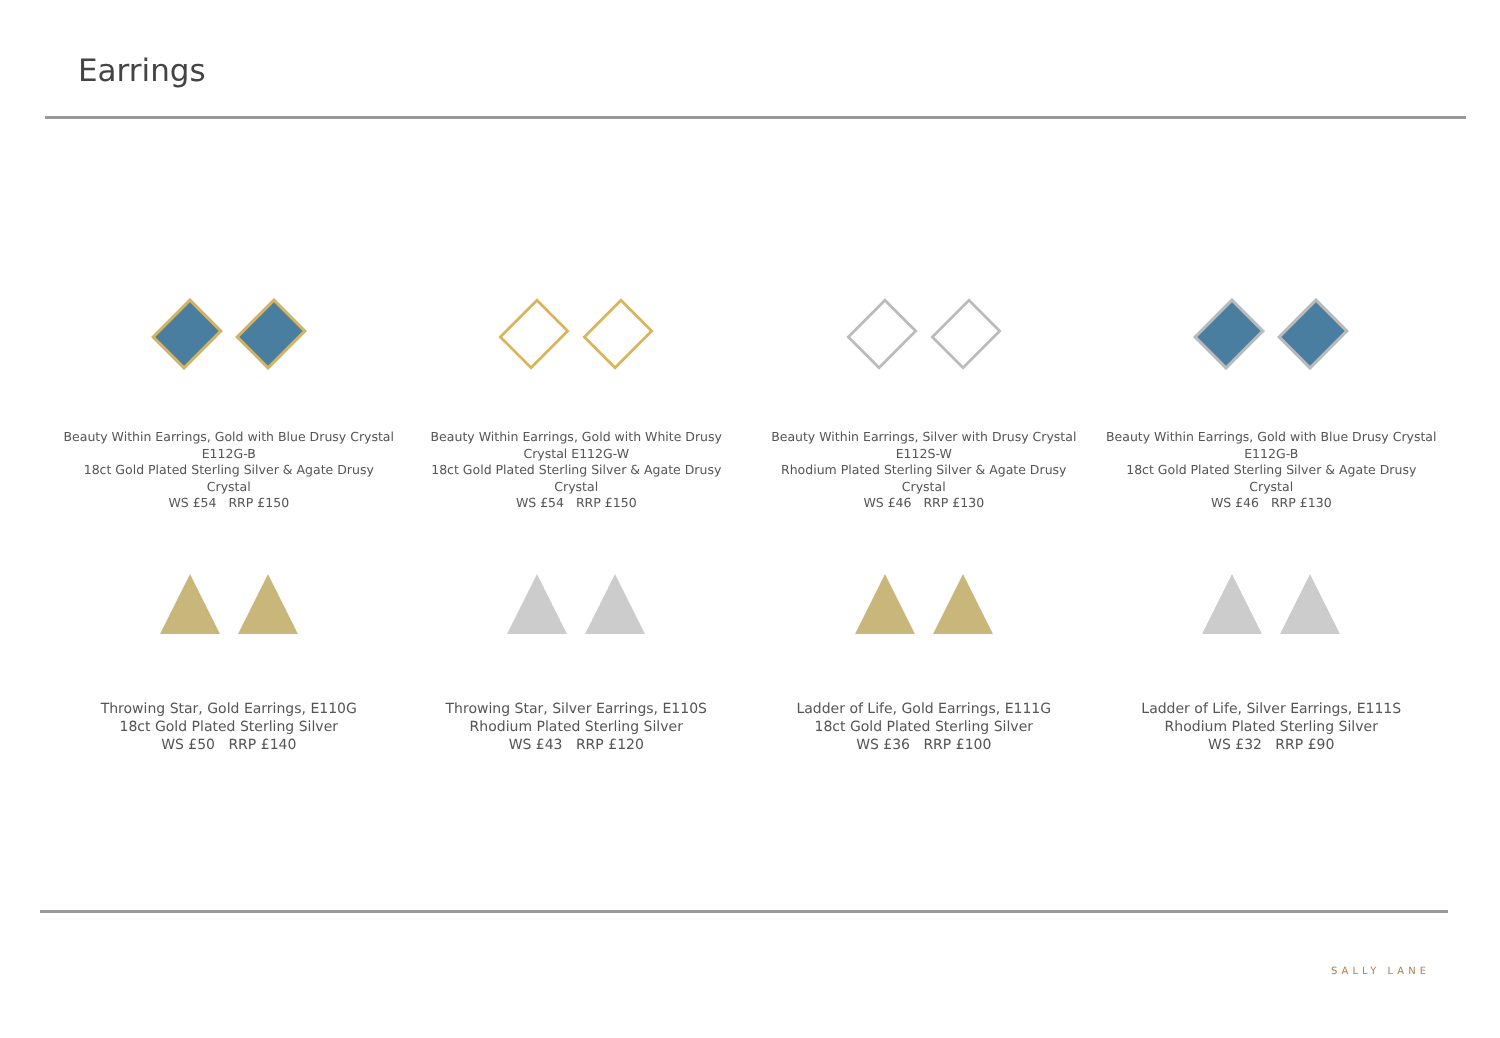Earrings
Beauty Within Earrings, Gold with Blue Drusy Crystal
E112G-B
18ct Gold Plated Sterling Silver & Agate Drusy
Crystal
WS £54 RRP £150
Beauty Within Earrings, Gold with White Drusy
Crystal E112G-W
18ct Gold Plated Sterling Silver & Agate Drusy
Crystal
WS £54 RRP £150
Beauty Within Earrings, Silver with Drusy Crystal
E112S-W
Rhodium Plated Sterling Silver & Agate Drusy
Crystal
WS £46 RRP £130
Beauty Within Earrings, Gold with Blue Drusy Crystal
E112G-B
18ct Gold Plated Sterling Silver & Agate Drusy
Crystal
WS £46 RRP £130
Throwing Star, Gold Earrings, E110G
18ct Gold Plated Sterling Silver
WS £50 RRP £140
Throwing Star, Silver Earrings, E110S
Rhodium Plated Sterling Silver
WS £43 RRP £120
Ladder of Life, Gold Earrings, E111G
18ct Gold Plated Sterling Silver
WS £36 RRP £100
Ladder of Life, Silver Earrings, E111S
Rhodium Plated Sterling Silver
WS £32 RRP £90
SALLY LANE